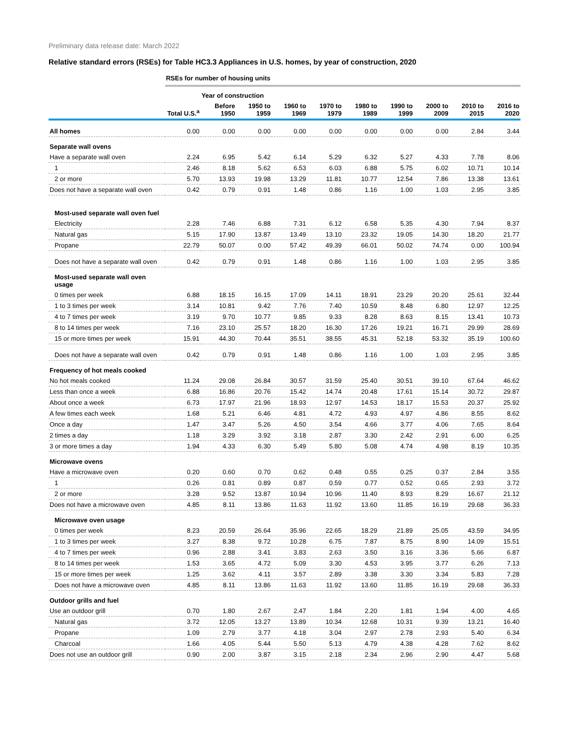Preliminary data release date: March 2022
Relative standard errors (RSEs) for Table HC3.3 Appliances in U.S. homes, by year of construction, 2020
| | RSEs for number of housing units | | | | | | | | | |
| | | Year of construction | | | | | | | | |
| | Total U.S.<sup>a</sup> | Before 1950 | 1950 to 1959 | 1960 to 1969 | 1970 to 1979 | 1980 to 1989 | 1990 to 1999 | 2000 to 2009 | 2010 to 2015 | 2016 to 2020 |
| All homes | 0.00 | 0.00 | 0.00 | 0.00 | 0.00 | 0.00 | 0.00 | 0.00 | 2.84 | 3.44 |
| Separate wall ovens | | | | | | | | | | |
| Have a separate wall oven | 2.24 | 6.95 | 5.42 | 6.14 | 5.29 | 6.32 | 5.27 | 4.33 | 7.78 | 8.06 |
| 1 | 2.46 | 8.18 | 5.62 | 6.53 | 6.03 | 6.88 | 5.75 | 6.02 | 10.71 | 10.14 |
| 2 or more | 5.70 | 13.93 | 19.98 | 13.29 | 11.81 | 10.77 | 12.54 | 7.86 | 13.38 | 13.61 |
| Does not have a separate wall oven | 0.42 | 0.79 | 0.91 | 1.48 | 0.86 | 1.16 | 1.00 | 1.03 | 2.95 | 3.85 |
| Most-used separate wall oven fuel | | | | | | | | | | |
| Electricity | 2.28 | 7.46 | 6.88 | 7.31 | 6.12 | 6.58 | 5.35 | 4.30 | 7.94 | 8.37 |
| Natural gas | 5.15 | 17.90 | 13.87 | 13.49 | 13.10 | 23.32 | 19.05 | 14.30 | 18.20 | 21.77 |
| Propane | 22.79 | 50.07 | 0.00 | 57.42 | 49.39 | 66.01 | 50.02 | 74.74 | 0.00 | 100.94 |
| Does not have a separate wall oven | 0.42 | 0.79 | 0.91 | 1.48 | 0.86 | 1.16 | 1.00 | 1.03 | 2.95 | 3.85 |
| Most-used separate wall oven usage | | | | | | | | | | |
| 0 times per week | 6.88 | 18.15 | 16.15 | 17.09 | 14.11 | 18.91 | 23.29 | 20.20 | 25.61 | 32.44 |
| 1 to 3 times per week | 3.14 | 10.81 | 9.42 | 7.76 | 7.40 | 10.59 | 8.48 | 6.80 | 12.97 | 12.25 |
| 4 to 7 times per week | 3.19 | 9.70 | 10.77 | 9.85 | 9.33 | 8.28 | 8.63 | 8.15 | 13.41 | 10.73 |
| 8 to 14 times per week | 7.16 | 23.10 | 25.57 | 18.20 | 16.30 | 17.26 | 19.21 | 16.71 | 29.99 | 28.69 |
| 15 or more times per week | 15.91 | 44.30 | 70.44 | 35.51 | 38.55 | 45.31 | 52.18 | 53.32 | 35.19 | 100.60 |
| Does not have a separate wall oven | 0.42 | 0.79 | 0.91 | 1.48 | 0.86 | 1.16 | 1.00 | 1.03 | 2.95 | 3.85 |
| Frequency of hot meals cooked | | | | | | | | | | |
| No hot meals cooked | 11.24 | 29.08 | 26.84 | 30.57 | 31.59 | 25.40 | 30.51 | 39.10 | 67.64 | 46.62 |
| Less than once a week | 6.88 | 16.86 | 20.76 | 15.42 | 14.74 | 20.48 | 17.61 | 15.14 | 30.72 | 29.87 |
| About once a week | 6.73 | 17.97 | 21.96 | 18.93 | 12.97 | 14.53 | 18.17 | 15.53 | 20.37 | 25.92 |
| A few times each week | 1.68 | 5.21 | 6.46 | 4.81 | 4.72 | 4.93 | 4.97 | 4.86 | 8.55 | 8.62 |
| Once a day | 1.47 | 3.47 | 5.26 | 4.50 | 3.54 | 4.66 | 3.77 | 4.06 | 7.65 | 8.64 |
| 2 times a day | 1.18 | 3.29 | 3.92 | 3.18 | 2.87 | 3.30 | 2.42 | 2.91 | 6.00 | 6.25 |
| 3 or more times a day | 1.94 | 4.33 | 6.30 | 5.49 | 5.80 | 5.08 | 4.74 | 4.98 | 8.19 | 10.35 |
| Microwave ovens | | | | | | | | | | |
| Have a microwave oven | 0.20 | 0.60 | 0.70 | 0.62 | 0.48 | 0.55 | 0.25 | 0.37 | 2.84 | 3.55 |
| 1 | 0.26 | 0.81 | 0.89 | 0.87 | 0.59 | 0.77 | 0.52 | 0.65 | 2.93 | 3.72 |
| 2 or more | 3.28 | 9.52 | 13.87 | 10.94 | 10.96 | 11.40 | 8.93 | 8.29 | 16.67 | 21.12 |
| Does not have a microwave oven | 4.85 | 8.11 | 13.86 | 11.63 | 11.92 | 13.60 | 11.85 | 16.19 | 29.68 | 36.33 |
| Microwave oven usage | | | | | | | | | | |
| 0 times per week | 8.23 | 20.59 | 26.64 | 35.96 | 22.65 | 18.29 | 21.89 | 25.05 | 43.59 | 34.95 |
| 1 to 3 times per week | 3.27 | 8.38 | 9.72 | 10.28 | 6.75 | 7.87 | 8.75 | 8.90 | 14.09 | 15.51 |
| 4 to 7 times per week | 0.96 | 2.88 | 3.41 | 3.83 | 2.63 | 3.50 | 3.16 | 3.36 | 5.66 | 6.87 |
| 8 to 14 times per week | 1.53 | 3.65 | 4.72 | 5.09 | 3.30 | 4.53 | 3.95 | 3.77 | 6.26 | 7.13 |
| 15 or more times per week | 1.25 | 3.62 | 4.11 | 3.57 | 2.89 | 3.38 | 3.30 | 3.34 | 5.83 | 7.28 |
| Does not have a microwave oven | 4.85 | 8.11 | 13.86 | 11.63 | 11.92 | 13.60 | 11.85 | 16.19 | 29.68 | 36.33 |
| Outdoor grills and fuel | | | | | | | | | | |
| Use an outdoor grill | 0.70 | 1.80 | 2.67 | 2.47 | 1.84 | 2.20 | 1.81 | 1.94 | 4.00 | 4.65 |
| Natural gas | 3.72 | 12.05 | 13.27 | 13.89 | 10.34 | 12.68 | 10.31 | 9.39 | 13.21 | 16.40 |
| Propane | 1.09 | 2.79 | 3.77 | 4.18 | 3.04 | 2.97 | 2.78 | 2.93 | 5.40 | 6.34 |
| Charcoal | 1.66 | 4.05 | 5.44 | 5.50 | 5.13 | 4.79 | 4.38 | 4.28 | 7.62 | 8.62 |
| Does not use an outdoor grill | 0.90 | 2.00 | 3.87 | 3.15 | 2.18 | 2.34 | 2.96 | 2.90 | 4.47 | 5.68 |